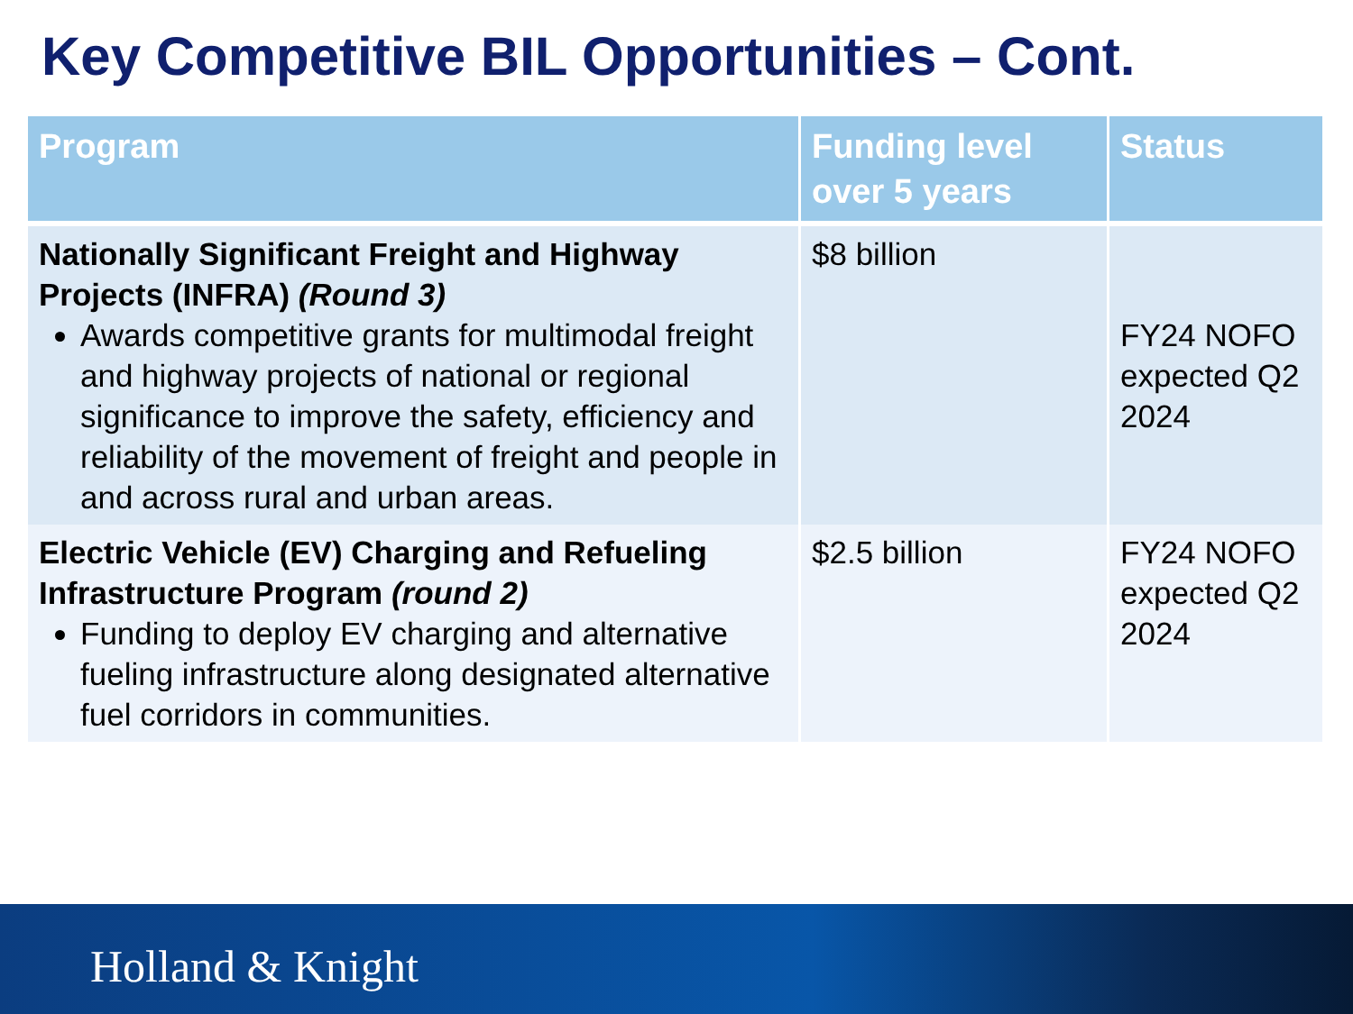Key Competitive BIL Opportunities – Cont.
| Program | Funding level over 5 years | Status |
| --- | --- | --- |
| Nationally Significant Freight and Highway Projects (INFRA) (Round 3) Awards competitive grants for multimodal freight and highway projects of national or regional significance to improve the safety, efficiency and reliability of the movement of freight and people in and across rural and urban areas. | $8 billion | FY24 NOFO expected Q2 2024 |
| Electric Vehicle (EV) Charging and Refueling Infrastructure Program (round 2) Funding to deploy EV charging and alternative fueling infrastructure along designated alternative fuel corridors in communities. | $2.5 billion | FY24 NOFO expected Q2 2024 |
Holland & Knight